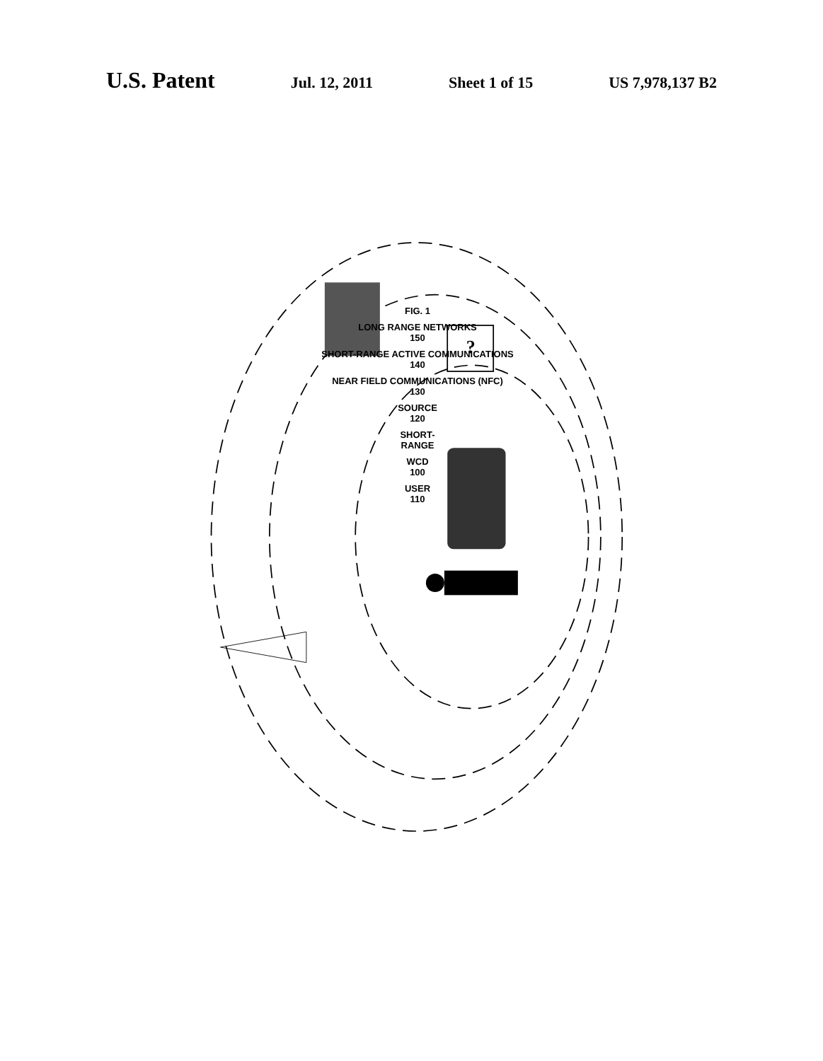U.S. Patent Jul. 12, 2011 Sheet 1 of 15 US 7,978,137 B2
?
FIG. 1
LONG RANGE NETWORKS
150
SHORT-RANGE ACTIVE COMMUNICATIONS
140
NEAR FIELD COMMUNICATIONS (NFC)
130
SOURCE
120
SHORT-
RANGE
WCD
100
USER
110